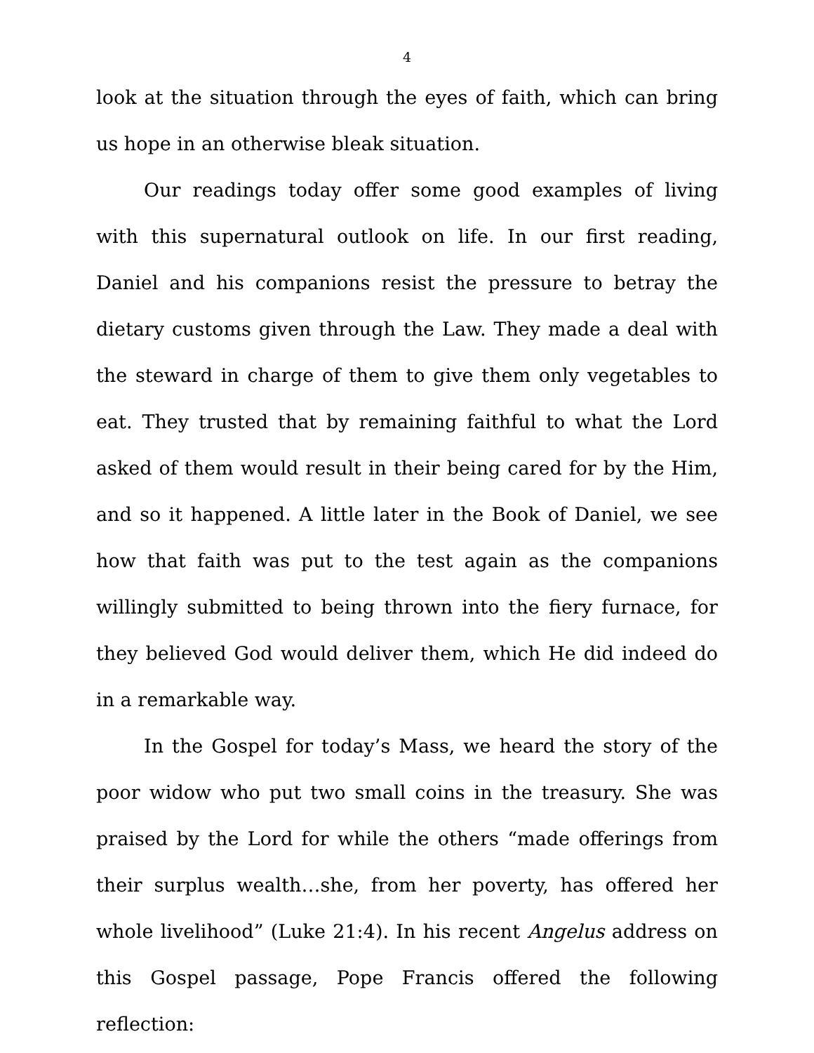4
look at the situation through the eyes of faith, which can bring us hope in an otherwise bleak situation.
Our readings today offer some good examples of living with this supernatural outlook on life. In our first reading, Daniel and his companions resist the pressure to betray the dietary customs given through the Law. They made a deal with the steward in charge of them to give them only vegetables to eat. They trusted that by remaining faithful to what the Lord asked of them would result in their being cared for by the Him, and so it happened. A little later in the Book of Daniel, we see how that faith was put to the test again as the companions willingly submitted to being thrown into the fiery furnace, for they believed God would deliver them, which He did indeed do in a remarkable way.
In the Gospel for today’s Mass, we heard the story of the poor widow who put two small coins in the treasury. She was praised by the Lord for while the others “made offerings from their surplus wealth…she, from her poverty, has offered her whole livelihood” (Luke 21:4). In his recent Angelus address on this Gospel passage, Pope Francis offered the following reflection: